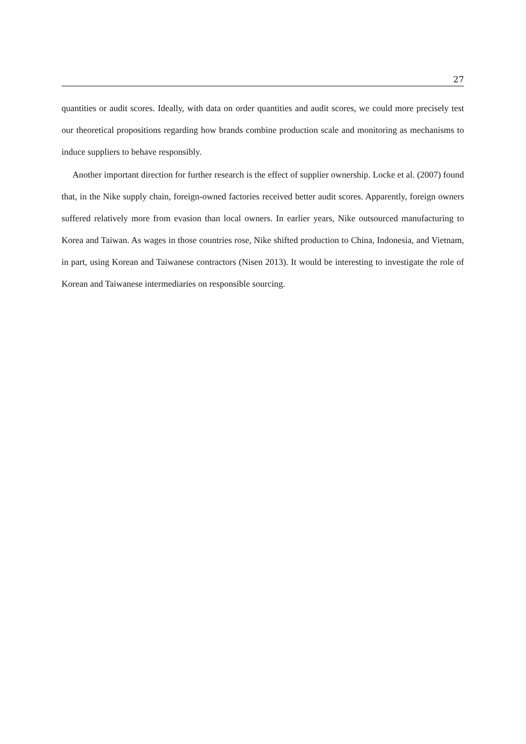27
quantities or audit scores. Ideally, with data on order quantities and audit scores, we could more precisely test our theoretical propositions regarding how brands combine production scale and monitoring as mechanisms to induce suppliers to behave responsibly.
Another important direction for further research is the effect of supplier ownership. Locke et al. (2007) found that, in the Nike supply chain, foreign-owned factories received better audit scores. Apparently, foreign owners suffered relatively more from evasion than local owners. In earlier years, Nike outsourced manufacturing to Korea and Taiwan. As wages in those countries rose, Nike shifted production to China, Indonesia, and Vietnam, in part, using Korean and Taiwanese contractors (Nisen 2013). It would be interesting to investigate the role of Korean and Taiwanese intermediaries on responsible sourcing.